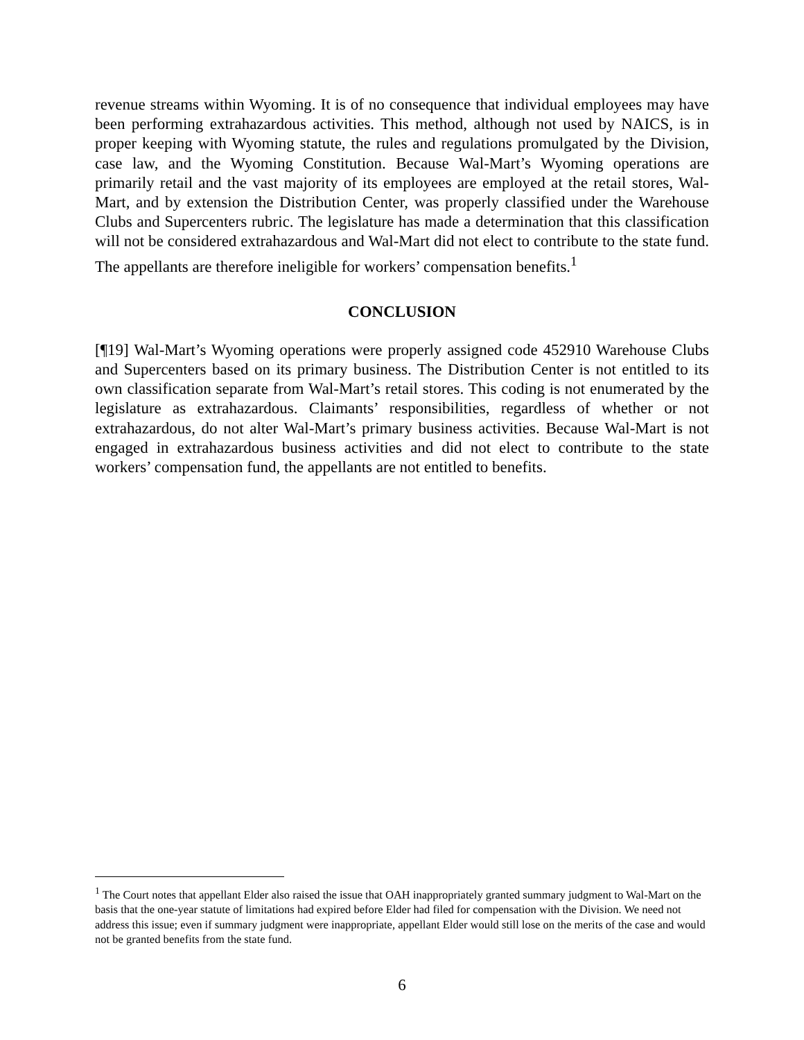revenue streams within Wyoming. It is of no consequence that individual employees may have been performing extrahazardous activities. This method, although not used by NAICS, is in proper keeping with Wyoming statute, the rules and regulations promulgated by the Division, case law, and the Wyoming Constitution. Because Wal-Mart’s Wyoming operations are primarily retail and the vast majority of its employees are employed at the retail stores, Wal-Mart, and by extension the Distribution Center, was properly classified under the Warehouse Clubs and Supercenters rubric. The legislature has made a determination that this classification will not be considered extrahazardous and Wal-Mart did not elect to contribute to the state fund. The appellants are therefore ineligible for workers’ compensation benefits.<sup>1</sup>
CONCLUSION
[¶19] Wal-Mart’s Wyoming operations were properly assigned code 452910 Warehouse Clubs and Supercenters based on its primary business. The Distribution Center is not entitled to its own classification separate from Wal-Mart’s retail stores. This coding is not enumerated by the legislature as extrahazardous. Claimants’ responsibilities, regardless of whether or not extrahazardous, do not alter Wal-Mart’s primary business activities. Because Wal-Mart is not engaged in extrahazardous business activities and did not elect to contribute to the state workers’ compensation fund, the appellants are not entitled to benefits.
<sup>1</sup> The Court notes that appellant Elder also raised the issue that OAH inappropriately granted summary judgment to Wal-Mart on the basis that the one-year statute of limitations had expired before Elder had filed for compensation with the Division. We need not address this issue; even if summary judgment were inappropriate, appellant Elder would still lose on the merits of the case and would not be granted benefits from the state fund.
6